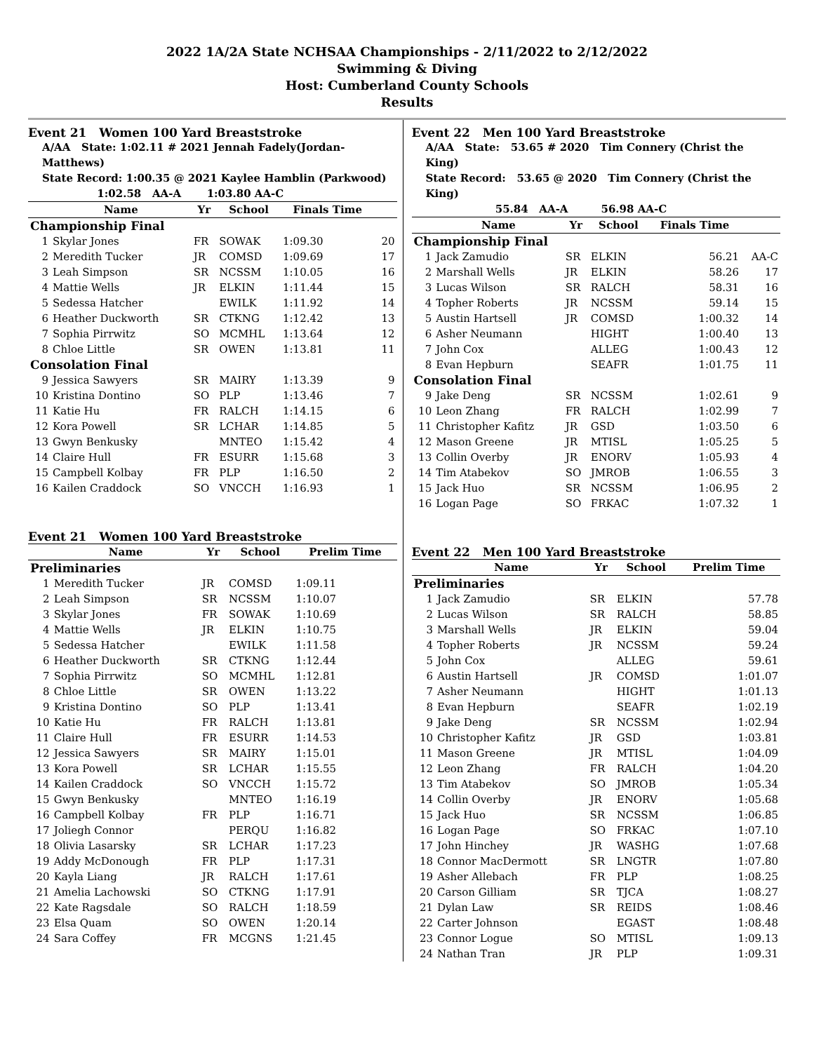2022 1A/2A State NCHSAA Championships - 2/11/2022 to 2/12/2022
Swimming & Diving
Host: Cumberland County Schools
Results
Event 21 Women 100 Yard Breaststroke
A/AA State: 1:02.11 # 2021 Jennah Fadely(Jordan-Matthews)
State Record: 1:00.35 @ 2021 Kaylee Hamblin (Parkwood)
1:02.58 AA-A 1:03.80 AA-C
| | Name | Yr | School | Finals Time | |
| --- | --- | --- | --- | --- | --- |
| Championship Final | | | | | |
| 1 | Skylar Jones | FR | SOWAK | 1:09.30 | 20 |
| 2 | Meredith Tucker | JR | COMSD | 1:09.69 | 17 |
| 3 | Leah Simpson | SR | NCSSM | 1:10.05 | 16 |
| 4 | Mattie Wells | JR | ELKIN | 1:11.44 | 15 |
| 5 | Sedessa Hatcher | | EWILK | 1:11.92 | 14 |
| 6 | Heather Duckworth | SR | CTKNG | 1:12.42 | 13 |
| 7 | Sophia Pirrwitz | SO | MCMHL | 1:13.64 | 12 |
| 8 | Chloe Little | SR | OWEN | 1:13.81 | 11 |
| Consolation Final | | | | | |
| 9 | Jessica Sawyers | SR | MAIRY | 1:13.39 | 9 |
| 10 | Kristina Dontino | SO | PLP | 1:13.46 | 7 |
| 11 | Katie Hu | FR | RALCH | 1:14.15 | 6 |
| 12 | Kora Powell | SR | LCHAR | 1:14.85 | 5 |
| 13 | Gwyn Benkusky | | MNTEO | 1:15.42 | 4 |
| 14 | Claire Hull | FR | ESURR | 1:15.68 | 3 |
| 15 | Campbell Kolbay | FR | PLP | 1:16.50 | 2 |
| 16 | Kailen Craddock | SO | VNCCH | 1:16.93 | 1 |
Event 21 Women 100 Yard Breaststroke
| | Name | Yr | School | Prelim Time |
| --- | --- | --- | --- | --- |
| Preliminaries | | | | |
| 1 | Meredith Tucker | JR | COMSD | 1:09.11 |
| 2 | Leah Simpson | SR | NCSSM | 1:10.07 |
| 3 | Skylar Jones | FR | SOWAK | 1:10.69 |
| 4 | Mattie Wells | JR | ELKIN | 1:10.75 |
| 5 | Sedessa Hatcher | | EWILK | 1:11.58 |
| 6 | Heather Duckworth | SR | CTKNG | 1:12.44 |
| 7 | Sophia Pirrwitz | SO | MCMHL | 1:12.81 |
| 8 | Chloe Little | SR | OWEN | 1:13.22 |
| 9 | Kristina Dontino | SO | PLP | 1:13.41 |
| 10 | Katie Hu | FR | RALCH | 1:13.81 |
| 11 | Claire Hull | FR | ESURR | 1:14.53 |
| 12 | Jessica Sawyers | SR | MAIRY | 1:15.01 |
| 13 | Kora Powell | SR | LCHAR | 1:15.55 |
| 14 | Kailen Craddock | SO | VNCCH | 1:15.72 |
| 15 | Gwyn Benkusky | | MNTEO | 1:16.19 |
| 16 | Campbell Kolbay | FR | PLP | 1:16.71 |
| 17 | Joliegh Connor | | PERQU | 1:16.82 |
| 18 | Olivia Lasarsky | SR | LCHAR | 1:17.23 |
| 19 | Addy McDonough | FR | PLP | 1:17.31 |
| 20 | Kayla Liang | JR | RALCH | 1:17.61 |
| 21 | Amelia Lachowski | SO | CTKNG | 1:17.91 |
| 22 | Kate Ragsdale | SO | RALCH | 1:18.59 |
| 23 | Elsa Quam | SO | OWEN | 1:20.14 |
| 24 | Sara Coffey | FR | MCGNS | 1:21.45 |
Event 22 Men 100 Yard Breaststroke
A/AA State: 53.65 # 2020 Tim Connery (Christ the King)
State Record: 53.65 @ 2020 Tim Connery (Christ the King)
55.84 AA-A 56.98 AA-C
| | Name | Yr | School | Finals Time | |
| --- | --- | --- | --- | --- | --- |
| Championship Final | | | | | |
| 1 | Jack Zamudio | SR | ELKIN | 56.21 | AA-C |
| 2 | Marshall Wells | JR | ELKIN | 58.26 | 17 |
| 3 | Lucas Wilson | SR | RALCH | 58.31 | 16 |
| 4 | Topher Roberts | JR | NCSSM | 59.14 | 15 |
| 5 | Austin Hartsell | JR | COMSD | 1:00.32 | 14 |
| 6 | Asher Neumann | | HIGHT | 1:00.40 | 13 |
| 7 | John Cox | | ALLEG | 1:00.43 | 12 |
| 8 | Evan Hepburn | | SEAFR | 1:01.75 | 11 |
| Consolation Final | | | | | |
| 9 | Jake Deng | SR | NCSSM | 1:02.61 | 9 |
| 10 | Leon Zhang | FR | RALCH | 1:02.99 | 7 |
| 11 | Christopher Kafitz | JR | GSD | 1:03.50 | 6 |
| 12 | Mason Greene | JR | MTISL | 1:05.25 | 5 |
| 13 | Collin Overby | JR | ENORV | 1:05.93 | 4 |
| 14 | Tim Atabekov | SO | JMROB | 1:06.55 | 3 |
| 15 | Jack Huo | SR | NCSSM | 1:06.95 | 2 |
| 16 | Logan Page | SO | FRKAC | 1:07.32 | 1 |
Event 22 Men 100 Yard Breaststroke
| | Name | Yr | School | Prelim Time |
| --- | --- | --- | --- | --- |
| Preliminaries | | | | |
| 1 | Jack Zamudio | SR | ELKIN | 57.78 |
| 2 | Lucas Wilson | SR | RALCH | 58.85 |
| 3 | Marshall Wells | JR | ELKIN | 59.04 |
| 4 | Topher Roberts | JR | NCSSM | 59.24 |
| 5 | John Cox | | ALLEG | 59.61 |
| 6 | Austin Hartsell | JR | COMSD | 1:01.07 |
| 7 | Asher Neumann | | HIGHT | 1:01.13 |
| 8 | Evan Hepburn | | SEAFR | 1:02.19 |
| 9 | Jake Deng | SR | NCSSM | 1:02.94 |
| 10 | Christopher Kafitz | JR | GSD | 1:03.81 |
| 11 | Mason Greene | JR | MTISL | 1:04.09 |
| 12 | Leon Zhang | FR | RALCH | 1:04.20 |
| 13 | Tim Atabekov | SO | JMROB | 1:05.34 |
| 14 | Collin Overby | JR | ENORV | 1:05.68 |
| 15 | Jack Huo | SR | NCSSM | 1:06.85 |
| 16 | Logan Page | SO | FRKAC | 1:07.10 |
| 17 | John Hinchey | JR | WASHG | 1:07.68 |
| 18 | Connor MacDermott | SR | LNGTR | 1:07.80 |
| 19 | Asher Allebach | FR | PLP | 1:08.25 |
| 20 | Carson Gilliam | SR | TJCA | 1:08.27 |
| 21 | Dylan Law | SR | REIDS | 1:08.46 |
| 22 | Carter Johnson | | EGAST | 1:08.48 |
| 23 | Connor Logue | SO | MTISL | 1:09.13 |
| 24 | Nathan Tran | JR | PLP | 1:09.31 |